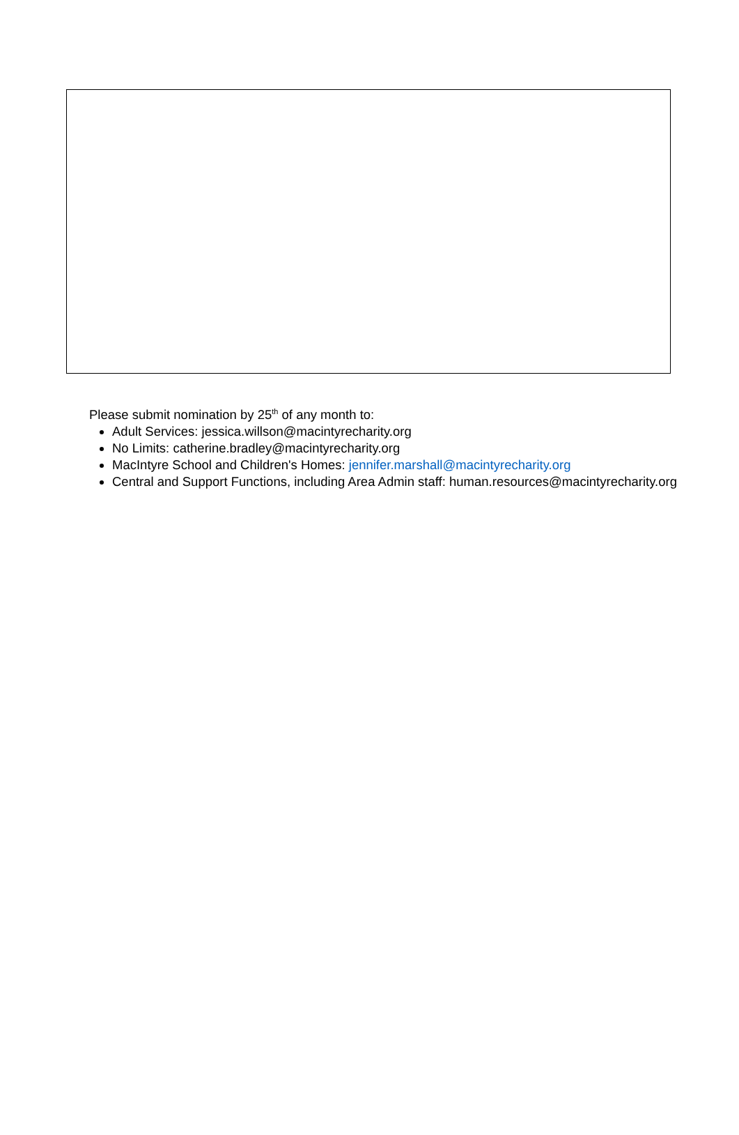Please submit nomination by 25<sup>th</sup> of any month to:
Adult Services: jessica.willson@macintyrecharity.org
No Limits: catherine.bradley@macintyrecharity.org
MacIntyre School and Children's Homes: jennifer.marshall@macintyrecharity.org
Central and Support Functions, including Area Admin staff: human.resources@macintyrecharity.org